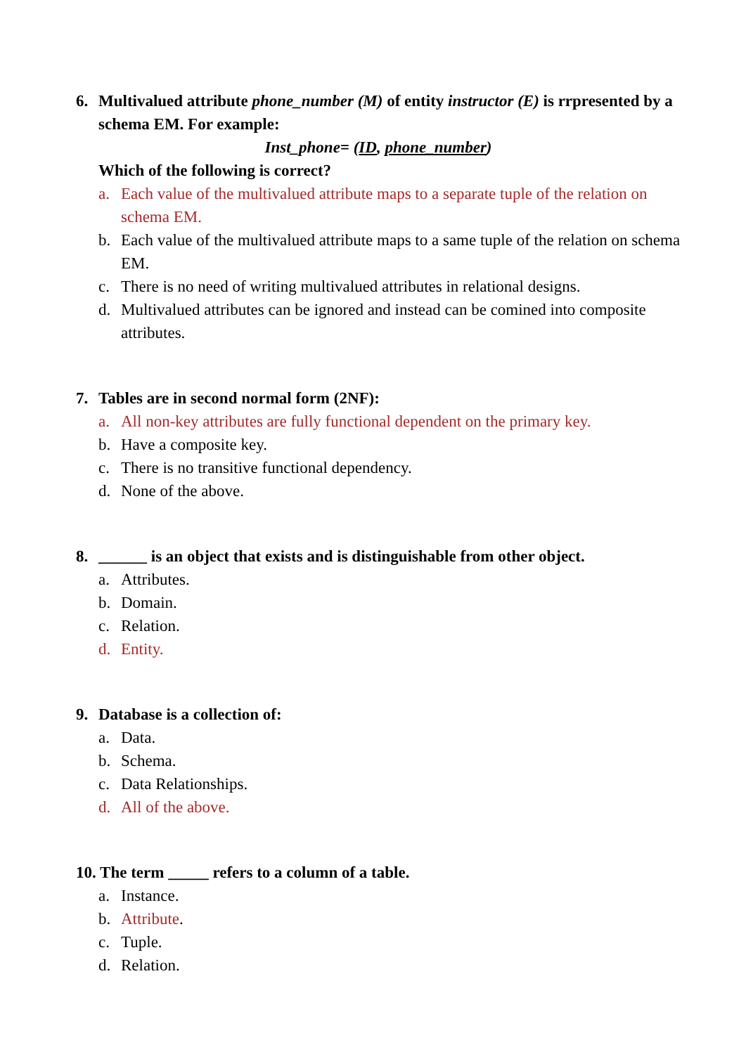6. Multivalued attribute phone_number (M) of entity instructor (E) is rrpresented by a schema EM. For example:
Inst_phone= (ID, phone_number)
Which of the following is correct?
a. Each value of the multivalued attribute maps to a separate tuple of the relation on schema EM.
b. Each value of the multivalued attribute maps to a same tuple of the relation on schema EM.
c. There is no need of writing multivalued attributes in relational designs.
d. Multivalued attributes can be ignored and instead can be comined into composite attributes.
7. Tables are in second normal form (2NF):
a. All non-key attributes are fully functional dependent on the primary key.
b. Have a composite key.
c. There is no transitive functional dependency.
d. None of the above.
8. ______ is an object that exists and is distinguishable from other object.
a. Attributes.
b. Domain.
c. Relation.
d. Entity.
9. Database is a collection of:
a. Data.
b. Schema.
c. Data Relationships.
d. All of the above.
10. The term _____ refers to a column of a table.
a. Instance.
b. Attribute.
c. Tuple.
d. Relation.